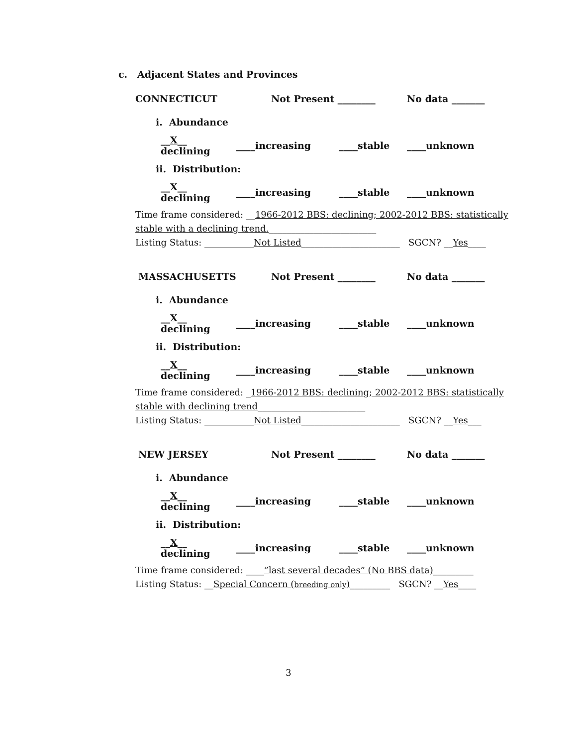c. Adjacent States and Provinces
CONNECTICUT Not Present ________ No data _______
i. Abundance
__X__ declining ____increasing ____stable ____unknown
ii. Distribution:
__X__ declining ____increasing ____stable ____unknown
Time frame considered: __1966-2012 BBS: declining; 2002-2012 BBS: statistically stable with a declining trend.________________________
Listing Status: ___________Not Listed______________________ SGCN? __Yes____
MASSACHUSETTS Not Present ________ No data _______
i. Abundance
__X__ declining ____increasing ____stable ____unknown
ii. Distribution:
__X__ declining ____increasing ____stable ____unknown
Time frame considered: _1966-2012 BBS: declining; 2002-2012 BBS: statistically stable with declining trend________________________
Listing Status: ___________Not Listed______________________ SGCN? __Yes___
NEW JERSEY Not Present ________ No data _______
i. Abundance
__X__ declining ____increasing ____stable ____unknown
ii. Distribution:
__X__ declining ____increasing ____stable ____unknown
Time frame considered: ____”last several decades” (No BBS data)_________
Listing Status: __Special Concern (breeding only)_________ SGCN? __Yes____
3